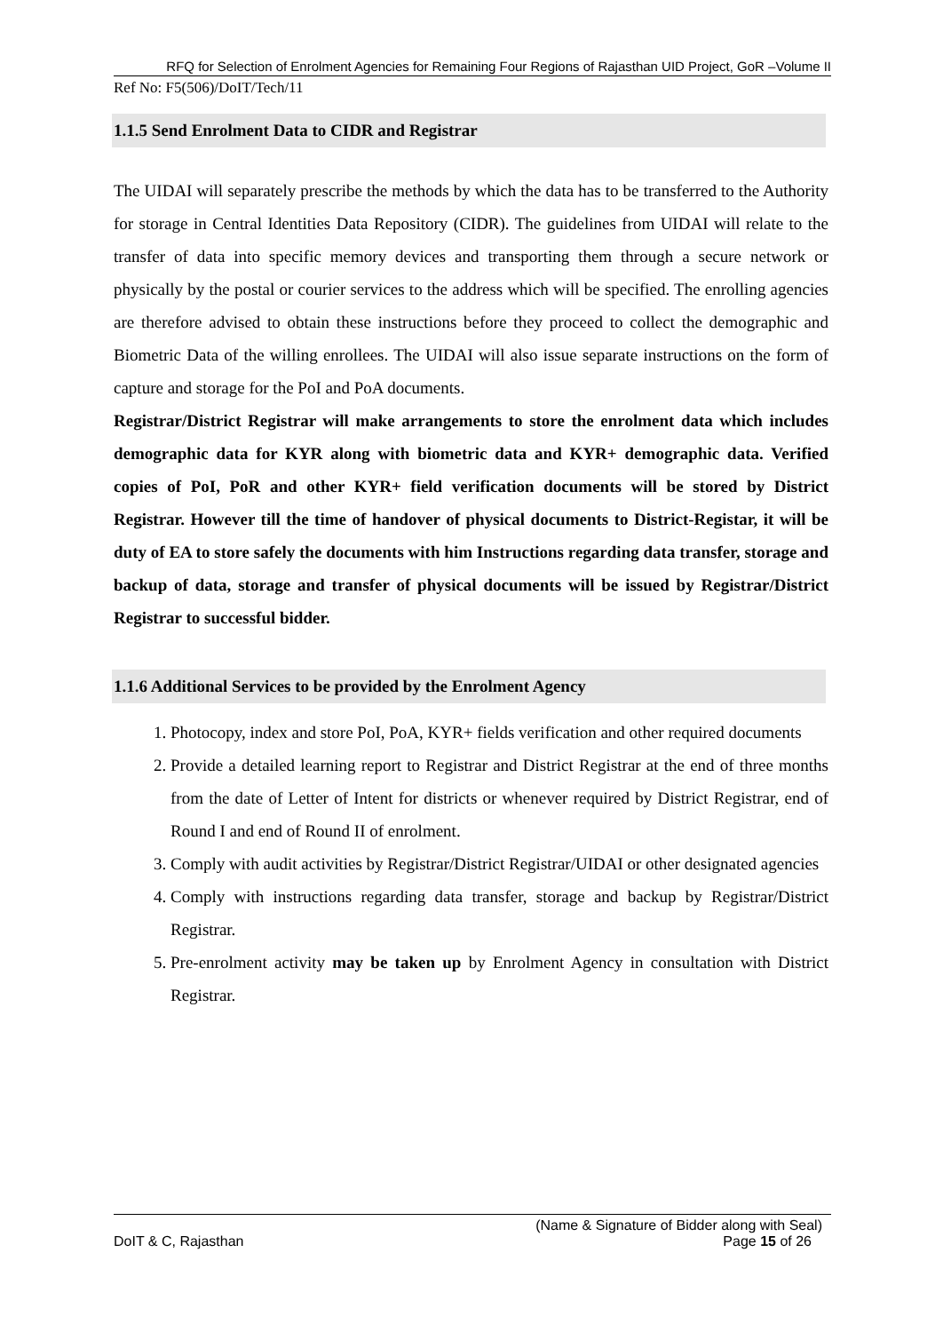RFQ for Selection of Enrolment Agencies for Remaining Four Regions of Rajasthan UID Project, GoR –Volume II
Ref No: F5(506)/DoIT/Tech/11
1.1.5 Send Enrolment Data to CIDR and Registrar
The UIDAI will separately prescribe the methods by which the data has to be transferred to the Authority for storage in Central Identities Data Repository (CIDR). The guidelines from UIDAI will relate to the transfer of data into specific memory devices and transporting them through a secure network or physically by the postal or courier services to the address which will be specified. The enrolling agencies are therefore advised to obtain these instructions before they proceed to collect the demographic and Biometric Data of the willing enrollees. The UIDAI will also issue separate instructions on the form of capture and storage for the PoI and PoA documents.
Registrar/District Registrar will make arrangements to store the enrolment data which includes demographic data for KYR along with biometric data and KYR+ demographic data. Verified copies of PoI, PoR and other KYR+ field verification documents will be stored by District Registrar. However till the time of handover of physical documents to District-Registar, it will be duty of EA to store safely the documents with him Instructions regarding data transfer, storage and backup of data, storage and transfer of physical documents will be issued by Registrar/District Registrar to successful bidder.
1.1.6 Additional Services to be provided by the Enrolment Agency
1. Photocopy, index and store PoI, PoA, KYR+ fields verification and other required documents
2. Provide a detailed learning report to Registrar and District Registrar at the end of three months from the date of Letter of Intent for districts or whenever required by District Registrar, end of Round I and end of Round II of enrolment.
3. Comply with audit activities by Registrar/District Registrar/UIDAI or other designated agencies
4. Comply with instructions regarding data transfer, storage and backup by Registrar/District Registrar.
5. Pre-enrolment activity may be taken up by Enrolment Agency in consultation with District Registrar.
(Name & Signature of Bidder along with Seal)
DoIT & C, Rajasthan Page 15 of 26